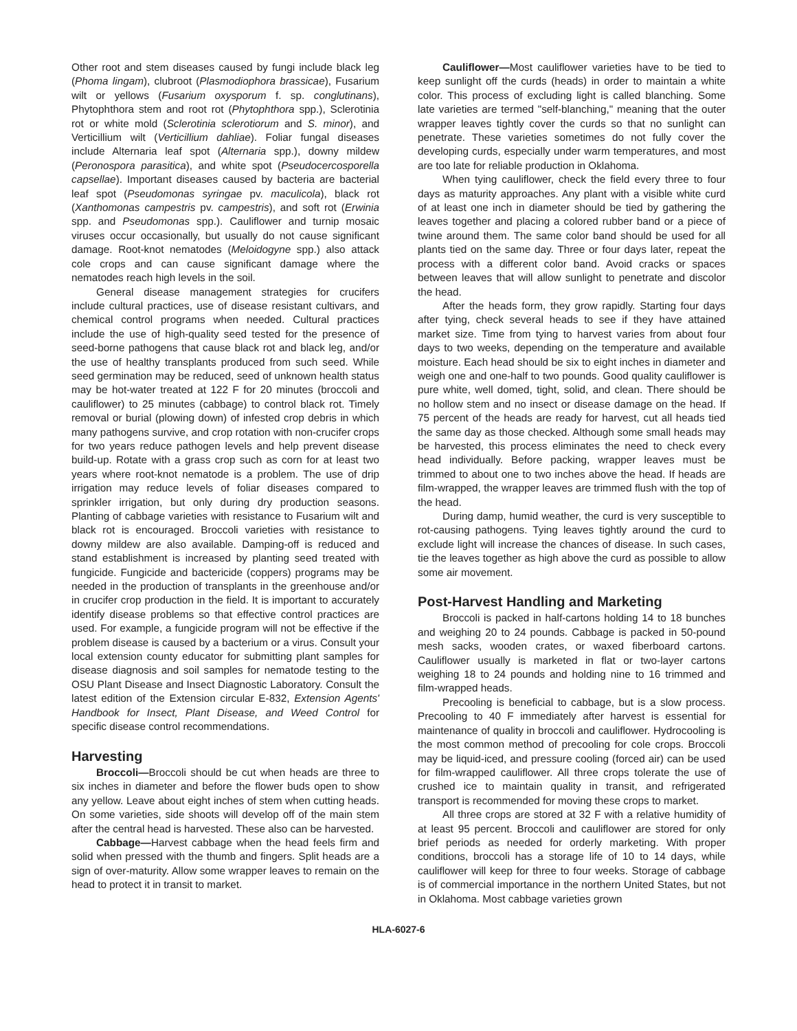Other root and stem diseases caused by fungi include black leg (Phoma lingam), clubroot (Plasmodiophora brassicae), Fusarium wilt or yellows (Fusarium oxysporum f. sp. conglutinans), Phytophthora stem and root rot (Phytophthora spp.), Sclerotinia rot or white mold (Sclerotinia sclerotiorum and S. minor), and Verticillium wilt (Verticillium dahliae). Foliar fungal diseases include Alternaria leaf spot (Alternaria spp.), downy mildew (Peronospora parasitica), and white spot (Pseudocercosporella capsellae). Important diseases caused by bacteria are bacterial leaf spot (Pseudomonas syringae pv. maculicola), black rot (Xanthomonas campestris pv. campestris), and soft rot (Erwinia spp. and Pseudomonas spp.). Cauliflower and turnip mosaic viruses occur occasionally, but usually do not cause significant damage. Root-knot nematodes (Meloidogyne spp.) also attack cole crops and can cause significant damage where the nematodes reach high levels in the soil.
General disease management strategies for crucifers include cultural practices, use of disease resistant cultivars, and chemical control programs when needed. Cultural practices include the use of high-quality seed tested for the presence of seed-borne pathogens that cause black rot and black leg, and/or the use of healthy transplants produced from such seed. While seed germination may be reduced, seed of unknown health status may be hot-water treated at 122 F for 20 minutes (broccoli and cauliflower) to 25 minutes (cabbage) to control black rot. Timely removal or burial (plowing down) of infested crop debris in which many pathogens survive, and crop rotation with non-crucifer crops for two years reduce pathogen levels and help prevent disease build-up. Rotate with a grass crop such as corn for at least two years where root-knot nematode is a problem. The use of drip irrigation may reduce levels of foliar diseases compared to sprinkler irrigation, but only during dry production seasons. Planting of cabbage varieties with resistance to Fusarium wilt and black rot is encouraged. Broccoli varieties with resistance to downy mildew are also available. Damping-off is reduced and stand establishment is increased by planting seed treated with fungicide. Fungicide and bactericide (coppers) programs may be needed in the production of transplants in the greenhouse and/or in crucifer crop production in the field. It is important to accurately identify disease problems so that effective control practices are used. For example, a fungicide program will not be effective if the problem disease is caused by a bacterium or a virus. Consult your local extension county educator for submitting plant samples for disease diagnosis and soil samples for nematode testing to the OSU Plant Disease and Insect Diagnostic Laboratory. Consult the latest edition of the Extension circular E-832, Extension Agents' Handbook for Insect, Plant Disease, and Weed Control for specific disease control recommendations.
Harvesting
Broccoli—Broccoli should be cut when heads are three to six inches in diameter and before the flower buds open to show any yellow. Leave about eight inches of stem when cutting heads. On some varieties, side shoots will develop off of the main stem after the central head is harvested. These also can be harvested.
Cabbage—Harvest cabbage when the head feels firm and solid when pressed with the thumb and fingers. Split heads are a sign of over-maturity. Allow some wrapper leaves to remain on the head to protect it in transit to market.
Cauliflower—Most cauliflower varieties have to be tied to keep sunlight off the curds (heads) in order to maintain a white color. This process of excluding light is called blanching. Some late varieties are termed "self-blanching," meaning that the outer wrapper leaves tightly cover the curds so that no sunlight can penetrate. These varieties sometimes do not fully cover the developing curds, especially under warm temperatures, and most are too late for reliable production in Oklahoma.
When tying cauliflower, check the field every three to four days as maturity approaches. Any plant with a visible white curd of at least one inch in diameter should be tied by gathering the leaves together and placing a colored rubber band or a piece of twine around them. The same color band should be used for all plants tied on the same day. Three or four days later, repeat the process with a different color band. Avoid cracks or spaces between leaves that will allow sunlight to penetrate and discolor the head.
After the heads form, they grow rapidly. Starting four days after tying, check several heads to see if they have attained market size. Time from tying to harvest varies from about four days to two weeks, depending on the temperature and available moisture. Each head should be six to eight inches in diameter and weigh one and one-half to two pounds. Good quality cauliflower is pure white, well domed, tight, solid, and clean. There should be no hollow stem and no insect or disease damage on the head. If 75 percent of the heads are ready for harvest, cut all heads tied the same day as those checked. Although some small heads may be harvested, this process eliminates the need to check every head individually. Before packing, wrapper leaves must be trimmed to about one to two inches above the head. If heads are film-wrapped, the wrapper leaves are trimmed flush with the top of the head.
During damp, humid weather, the curd is very susceptible to rot-causing pathogens. Tying leaves tightly around the curd to exclude light will increase the chances of disease. In such cases, tie the leaves together as high above the curd as possible to allow some air movement.
Post-Harvest Handling and Marketing
Broccoli is packed in half-cartons holding 14 to 18 bunches and weighing 20 to 24 pounds. Cabbage is packed in 50-pound mesh sacks, wooden crates, or waxed fiberboard cartons. Cauliflower usually is marketed in flat or two-layer cartons weighing 18 to 24 pounds and holding nine to 16 trimmed and film-wrapped heads.
Precooling is beneficial to cabbage, but is a slow process. Precooling to 40 F immediately after harvest is essential for maintenance of quality in broccoli and cauliflower. Hydrocooling is the most common method of precooling for cole crops. Broccoli may be liquid-iced, and pressure cooling (forced air) can be used for film-wrapped cauliflower. All three crops tolerate the use of crushed ice to maintain quality in transit, and refrigerated transport is recommended for moving these crops to market.
All three crops are stored at 32 F with a relative humidity of at least 95 percent. Broccoli and cauliflower are stored for only brief periods as needed for orderly marketing. With proper conditions, broccoli has a storage life of 10 to 14 days, while cauliflower will keep for three to four weeks. Storage of cabbage is of commercial importance in the northern United States, but not in Oklahoma. Most cabbage varieties grown
HLA-6027-6